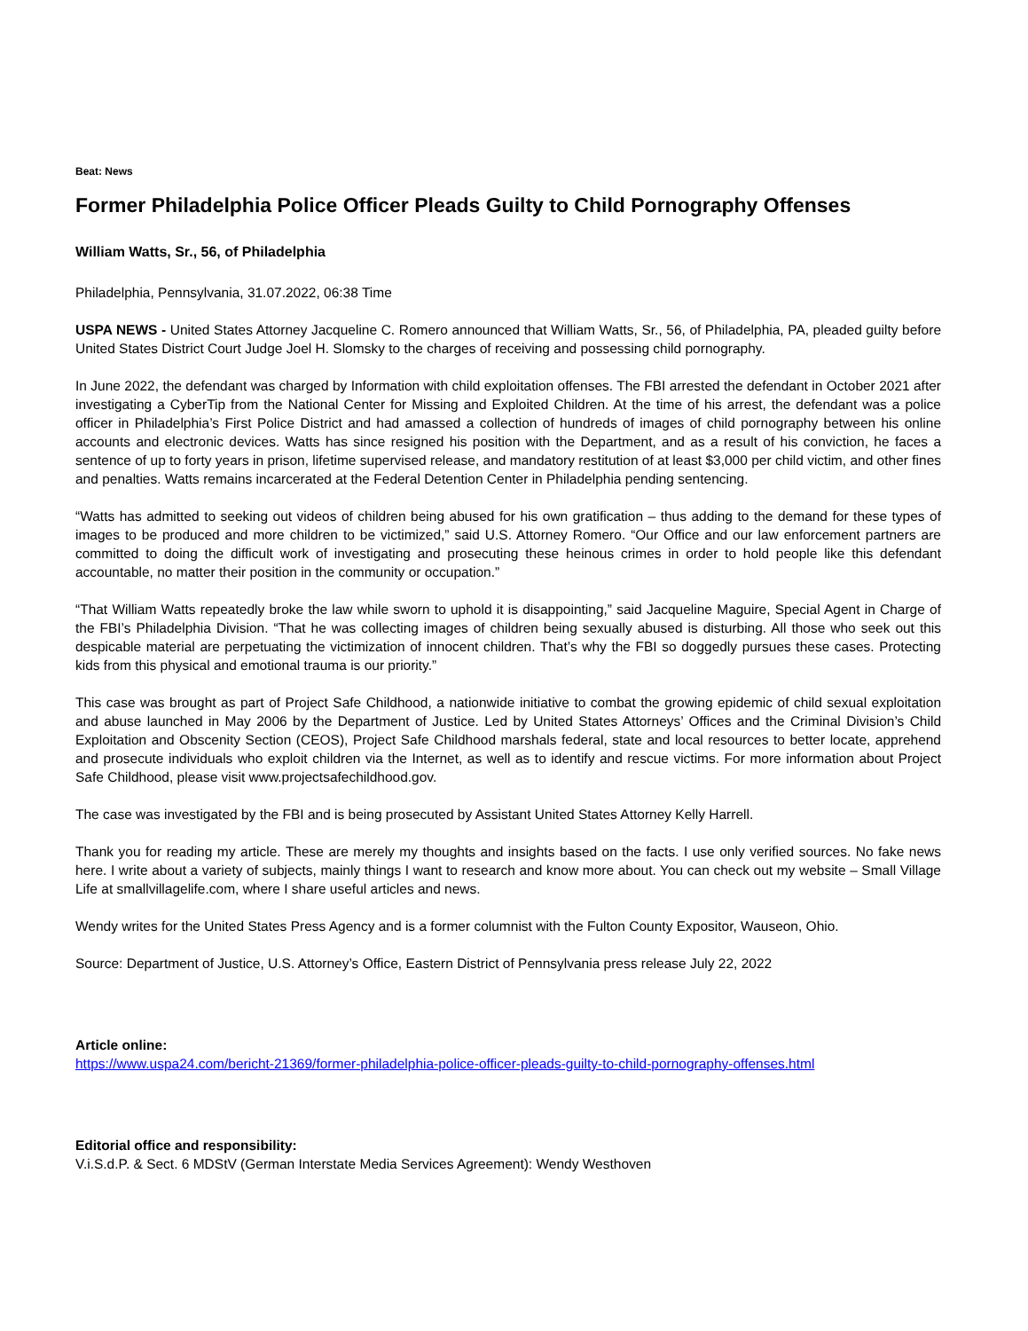Beat: News
Former Philadelphia Police Officer Pleads Guilty to Child Pornography Offenses
William Watts, Sr., 56, of Philadelphia
Philadelphia, Pennsylvania, 31.07.2022, 06:38 Time
USPA NEWS - United States Attorney Jacqueline C. Romero announced that William Watts, Sr., 56, of Philadelphia, PA, pleaded guilty before United States District Court Judge Joel H. Slomsky to the charges of receiving and possessing child pornography.
In June 2022, the defendant was charged by Information with child exploitation offenses. The FBI arrested the defendant in October 2021 after investigating a CyberTip from the National Center for Missing and Exploited Children. At the time of his arrest, the defendant was a police officer in Philadelphia’s First Police District and had amassed a collection of hundreds of images of child pornography between his online accounts and electronic devices. Watts has since resigned his position with the Department, and as a result of his conviction, he faces a sentence of up to forty years in prison, lifetime supervised release, and mandatory restitution of at least $3,000 per child victim, and other fines and penalties. Watts remains incarcerated at the Federal Detention Center in Philadelphia pending sentencing.
“Watts has admitted to seeking out videos of children being abused for his own gratification – thus adding to the demand for these types of images to be produced and more children to be victimized,” said U.S. Attorney Romero. “Our Office and our law enforcement partners are committed to doing the difficult work of investigating and prosecuting these heinous crimes in order to hold people like this defendant accountable, no matter their position in the community or occupation.”
“That William Watts repeatedly broke the law while sworn to uphold it is disappointing,” said Jacqueline Maguire, Special Agent in Charge of the FBI’s Philadelphia Division. “That he was collecting images of children being sexually abused is disturbing. All those who seek out this despicable material are perpetuating the victimization of innocent children. That’s why the FBI so doggedly pursues these cases. Protecting kids from this physical and emotional trauma is our priority.”
This case was brought as part of Project Safe Childhood, a nationwide initiative to combat the growing epidemic of child sexual exploitation and abuse launched in May 2006 by the Department of Justice. Led by United States Attorneys’ Offices and the Criminal Division’s Child Exploitation and Obscenity Section (CEOS), Project Safe Childhood marshals federal, state and local resources to better locate, apprehend and prosecute individuals who exploit children via the Internet, as well as to identify and rescue victims. For more information about Project Safe Childhood, please visit www.projectsafechildhood.gov.
The case was investigated by the FBI and is being prosecuted by Assistant United States Attorney Kelly Harrell.
Thank you for reading my article. These are merely my thoughts and insights based on the facts. I use only verified sources. No fake news here. I write about a variety of subjects, mainly things I want to research and know more about. You can check out my website – Small Village Life at smallvillagelife.com, where I share useful articles and news.
Wendy writes for the United States Press Agency and is a former columnist with the Fulton County Expositor, Wauseon, Ohio.
Source: Department of Justice, U.S. Attorney’s Office, Eastern District of Pennsylvania press release July 22, 2022
Article online:
https://www.uspa24.com/bericht-21369/former-philadelphia-police-officer-pleads-guilty-to-child-pornography-offenses.html
Editorial office and responsibility:
V.i.S.d.P. & Sect. 6 MDStV (German Interstate Media Services Agreement): Wendy Westhoven